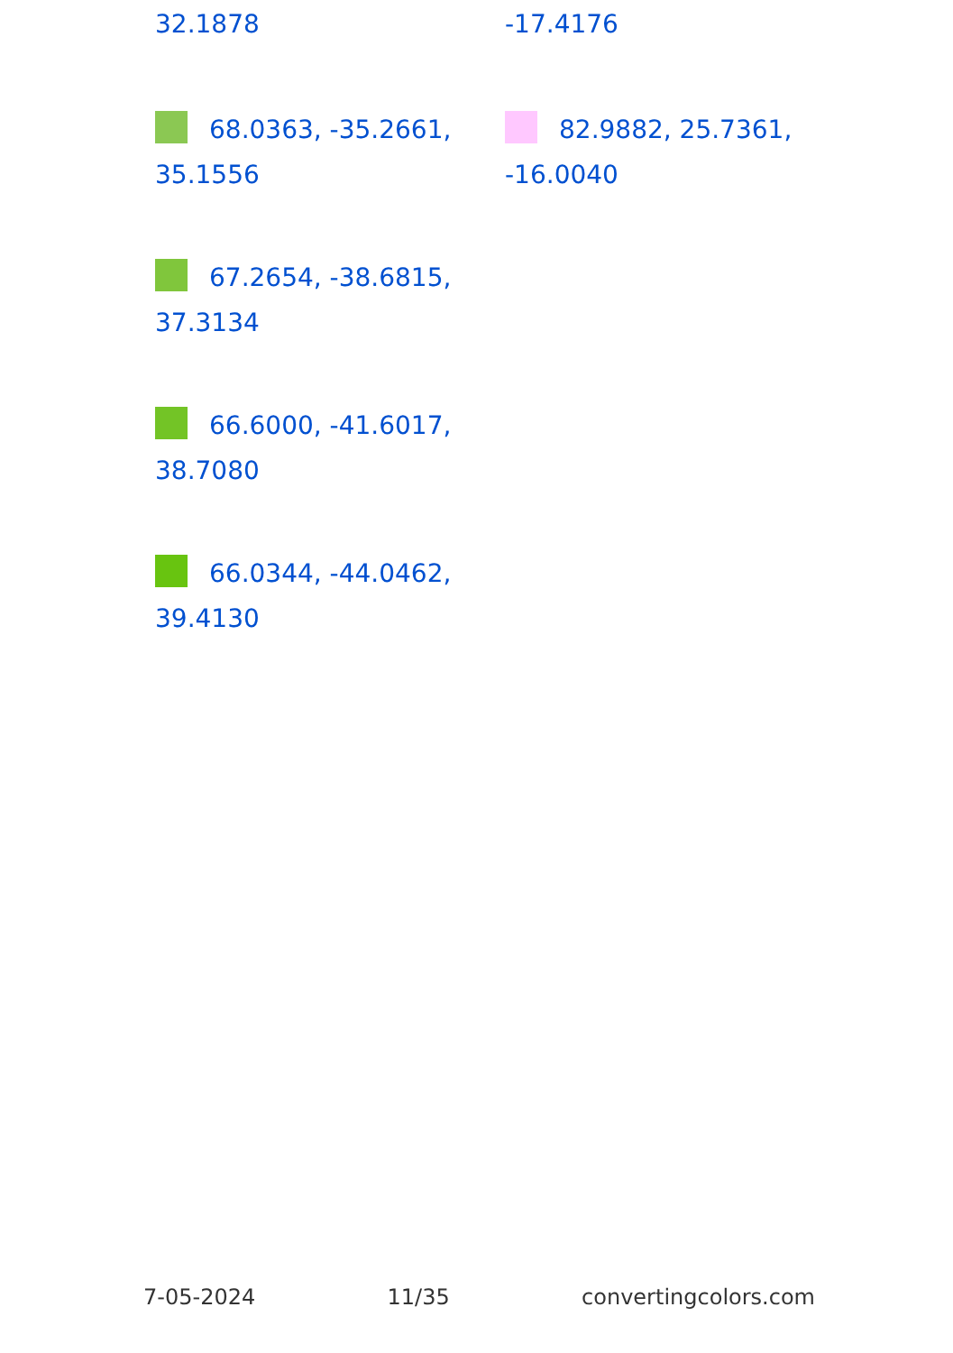32.1878
-17.4176
68.0363, -35.2661, 35.1556
82.9882, 25.7361, -16.0040
67.2654, -38.6815, 37.3134
66.6000, -41.6017, 38.7080
66.0344, -44.0462, 39.4130
7-05-2024 11/35 convertingcolors.com